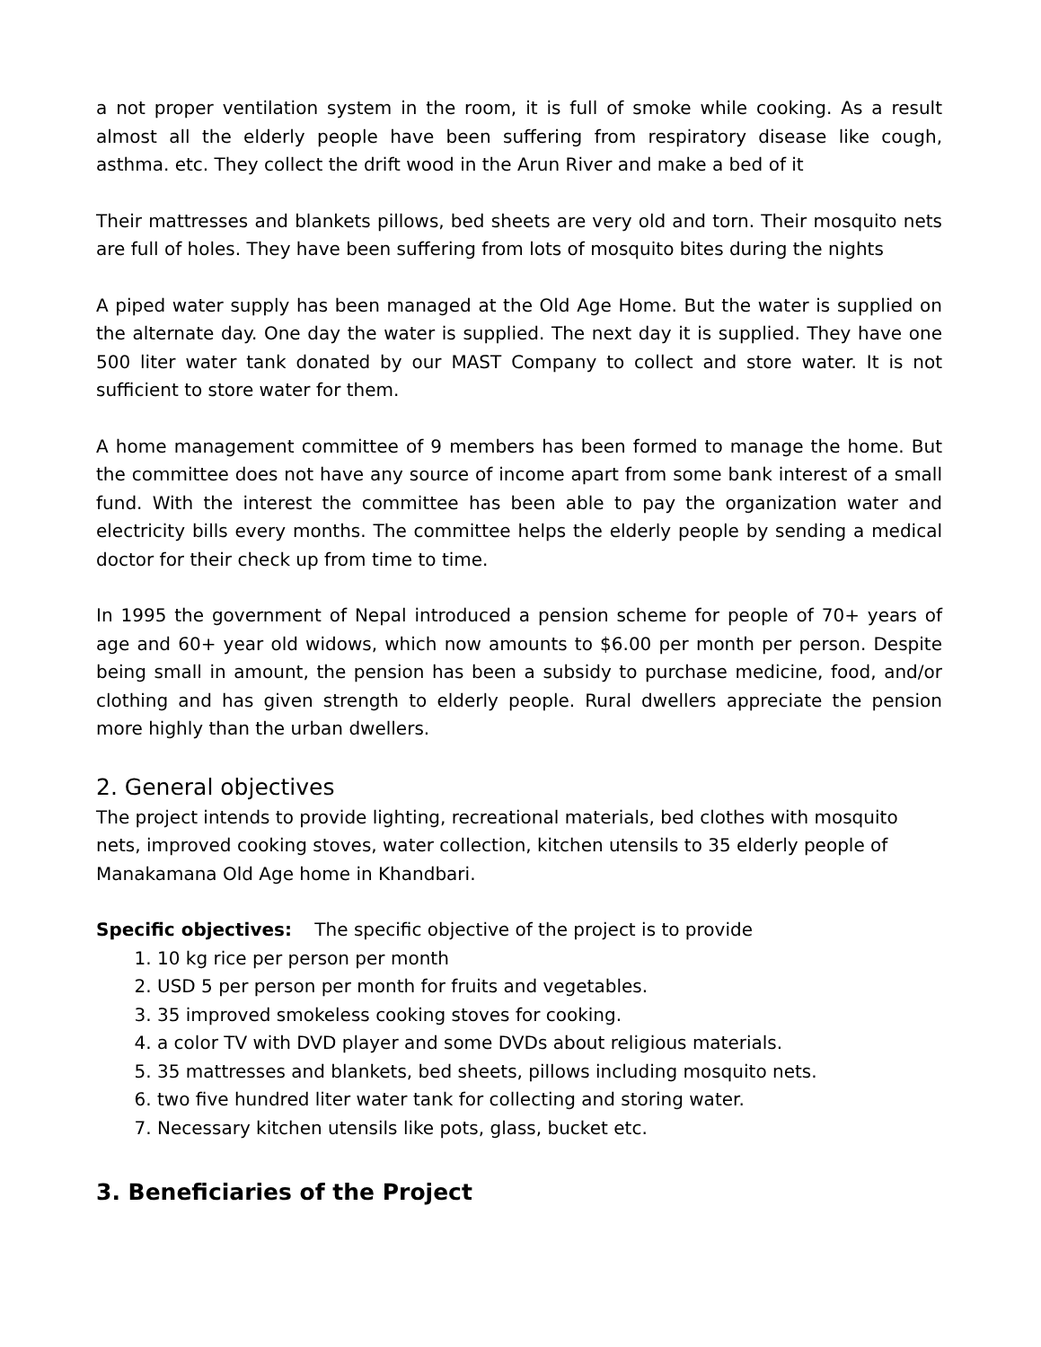a not proper ventilation system in the room, it is full of smoke while cooking. As a result almost all the elderly people have been suffering from respiratory disease like cough, asthma. etc. They collect the drift wood in the Arun River and make a bed of it
Their mattresses and blankets pillows, bed sheets are very old and torn. Their mosquito nets are full of holes. They have been suffering from lots of mosquito bites during the nights
A piped water supply has been managed at the Old Age Home. But the water is supplied on the alternate day. One day the water is supplied. The next day it is supplied. They have one 500 liter water tank donated by our MAST Company to collect and store water. It is not sufficient to store water for them.
A home management committee of 9 members has been formed to manage the home. But the committee does not have any source of income apart from some bank interest of a small fund. With the interest the committee has been able to pay the organization water and electricity bills every months. The committee helps the elderly people by sending a medical doctor for their check up from time to time.
In 1995 the government of Nepal introduced a pension scheme for people of 70+ years of age and 60+ year old widows, which now amounts to $6.00 per month per person. Despite being small in amount, the pension has been a subsidy to purchase medicine, food, and/or clothing and has given strength to elderly people. Rural dwellers appreciate the pension more highly than the urban dwellers.
2. General objectives
The project intends to provide lighting, recreational materials, bed clothes with mosquito nets, improved cooking stoves, water collection, kitchen utensils to 35 elderly people of Manakamana Old Age home in Khandbari.
Specific objectives: The specific objective of the project is to provide
1. 10 kg rice per person per month
2. USD 5 per person per month for fruits and vegetables.
3. 35 improved smokeless cooking stoves for cooking.
4. a color TV with DVD player and some DVDs about religious materials.
5. 35 mattresses and blankets, bed sheets, pillows including mosquito nets.
6. two five hundred liter water tank for collecting and storing water.
7. Necessary kitchen utensils like pots, glass, bucket etc.
3. Beneficiaries of the Project